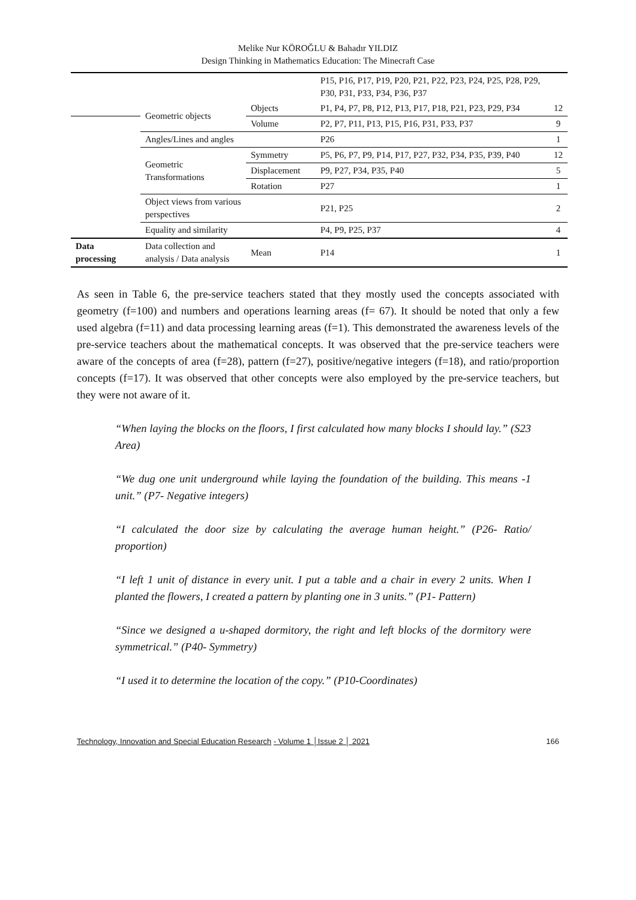Melike Nur KÖROĞLU & Bahadır YILDIZ
Design Thinking in Mathematics Education: The Minecraft Case
| | | | P15, P16, P17, P19, P20, P21, P22, P23, P24, P25, P28, P29, P30, P31, P33, P34, P36, P37 | |
| | Geometric objects | Objects | P1, P4, P7, P8, P12, P13, P17, P18, P21, P23, P29, P34 | 12 |
| | | Volume | P2, P7, P11, P13, P15, P16, P31, P33, P37 | 9 |
| | Angles/Lines and angles | | P26 | 1 |
| | Geometric Transformations | Symmetry | P5, P6, P7, P9, P14, P17, P27, P32, P34, P35, P39, P40 | 12 |
| | | Displacement | P9, P27, P34, P35, P40 | 5 |
| | | Rotation | P27 | 1 |
| | Object views from various perspectives | | P21, P25 | 2 |
| | Equality and similarity | | P4, P9, P25, P37 | 4 |
| Data processing | Data collection and analysis / Data analysis | Mean | P14 | 1 |
As seen in Table 6, the pre-service teachers stated that they mostly used the concepts associated with geometry (f=100) and numbers and operations learning areas (f= 67). It should be noted that only a few used algebra (f=11) and data processing learning areas (f=1). This demonstrated the awareness levels of the pre-service teachers about the mathematical concepts. It was observed that the pre-service teachers were aware of the concepts of area (f=28), pattern (f=27), positive/negative integers (f=18), and ratio/proportion concepts (f=17). It was observed that other concepts were also employed by the pre-service teachers, but they were not aware of it.
“When laying the blocks on the floors, I first calculated how many blocks I should lay.” (S23 Area)
“We dug one unit underground while laying the foundation of the building. This means -1 unit.” (P7- Negative integers)
“I calculated the door size by calculating the average human height.” (P26- Ratio/ proportion)
“I left 1 unit of distance in every unit. I put a table and a chair in every 2 units. When I planted the flowers, I created a pattern by planting one in 3 units.” (P1- Pattern)
“Since we designed a u-shaped dormitory, the right and left blocks of the dormitory were symmetrical.” (P40- Symmetry)
“I used it to determine the location of the copy.” (P10-Coordinates)
Technology, Innovation and Special Education Research - Volume 1 │Issue 2 │ 2021 166